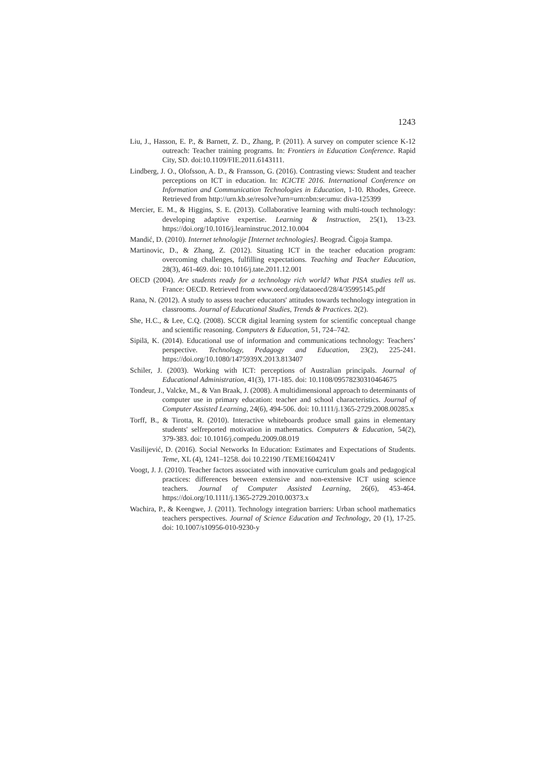1243
Liu, J., Hasson, E. P., & Barnett, Z. D., Zhang, P. (2011). A survey on computer science K-12 outreach: Teacher training programs. In: Frontiers in Education Conference. Rapid City, SD. doi:10.1109/FIE.2011.6143111.
Lindberg, J. O., Olofsson, A. D., & Fransson, G. (2016). Contrasting views: Student and teacher perceptions on ICT in education. In: ICICTE 2016. International Conference on Information and Communication Technologies in Education, 1-10. Rhodes, Greece. Retrieved from http://urn.kb.se/resolve?urn=urn:nbn:se:umu: diva-125399
Mercier, E. M., & Higgins, S. E. (2013). Collaborative learning with multi-touch technology: developing adaptive expertise. Learning & Instruction, 25(1), 13-23. https://doi.org/10.1016/j.learninstruc.2012.10.004
Mandić, D. (2010). Internet tehnologije [Internet technologies]. Beograd. Čigoja štampa.
Martinovic, D., & Zhang, Z. (2012). Situating ICT in the teacher education program: overcoming challenges, fulfilling expectations. Teaching and Teacher Education, 28(3), 461-469. doi: 10.1016/j.tate.2011.12.001
OECD (2004). Are students ready for a technology rich world? What PISA studies tell us. France: OECD. Retrieved from www.oecd.org/dataoecd/28/4/35995145.pdf
Rana, N. (2012). A study to assess teacher educators' attitudes towards technology integration in classrooms. Journal of Educational Studies, Trends & Practices. 2(2).
She, H.C., & Lee, C.Q. (2008). SCCR digital learning system for scientific conceptual change and scientific reasoning. Computers & Education, 51, 724–742.
Sipilä, K. (2014). Educational use of information and communications technology: Teachers’ perspective. Technology, Pedagogy and Education, 23(2), 225-241. https://doi.org/10.1080/1475939X.2013.813407
Schiler, J. (2003). Working with ICT: perceptions of Australian principals. Journal of Educational Administration, 41(3), 171-185. doi: 10.1108/09578230310464675
Tondeur, J., Valcke, M., & Van Braak, J. (2008). A multidimensional approach to determinants of computer use in primary education: teacher and school characteristics. Journal of Computer Assisted Learning, 24(6), 494-506. doi: 10.1111/j.1365-2729.2008.00285.x
Torff, B., & Tirotta, R. (2010). Interactive whiteboards produce small gains in elementary students' selfreported motivation in mathematics. Computers & Education, 54(2), 379-383. doi: 10.1016/j.compedu.2009.08.019
Vasilijević, D. (2016). Social Networks In Education: Estimates and Expectations of Students. Teme, XL (4), 1241–1258. doi 10.22190 /TEME1604241V
Voogt, J. J. (2010). Teacher factors associated with innovative curriculum goals and pedagogical practices: differences between extensive and non-extensive ICT using science teachers. Journal of Computer Assisted Learning, 26(6), 453-464. https://doi.org/10.1111/j.1365-2729.2010.00373.x
Wachira, P., & Keengwe, J. (2011). Technology integration barriers: Urban school mathematics teachers perspectives. Journal of Science Education and Technology, 20 (1), 17-25. doi: 10.1007/s10956-010-9230-y